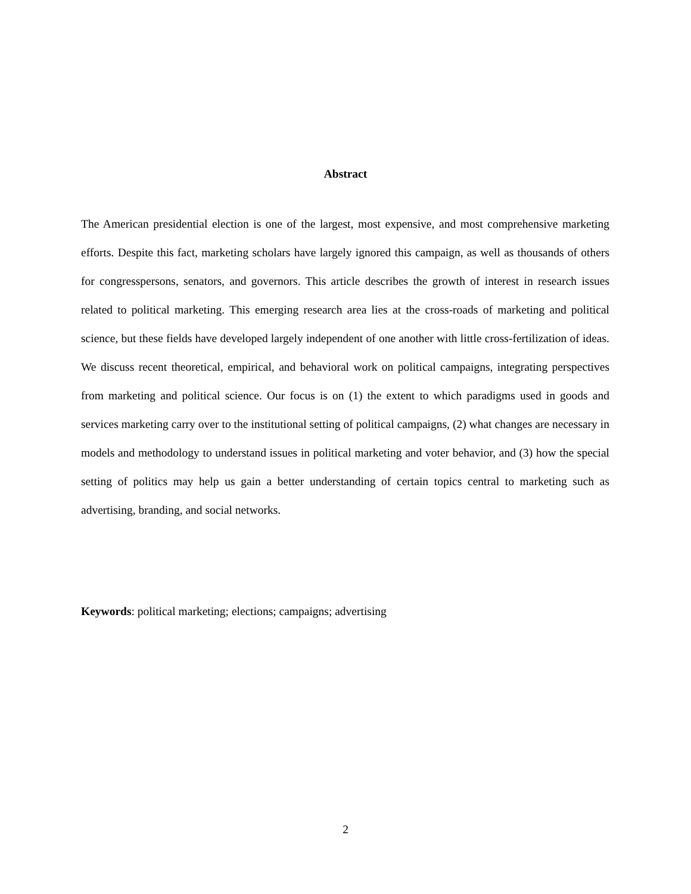Abstract
The American presidential election is one of the largest, most expensive, and most comprehensive marketing efforts. Despite this fact, marketing scholars have largely ignored this campaign, as well as thousands of others for congresspersons, senators, and governors. This article describes the growth of interest in research issues related to political marketing. This emerging research area lies at the cross-roads of marketing and political science, but these fields have developed largely independent of one another with little cross-fertilization of ideas. We discuss recent theoretical, empirical, and behavioral work on political campaigns, integrating perspectives from marketing and political science. Our focus is on (1) the extent to which paradigms used in goods and services marketing carry over to the institutional setting of political campaigns, (2) what changes are necessary in models and methodology to understand issues in political marketing and voter behavior, and (3) how the special setting of politics may help us gain a better understanding of certain topics central to marketing such as advertising, branding, and social networks.
Keywords: political marketing; elections; campaigns; advertising
2